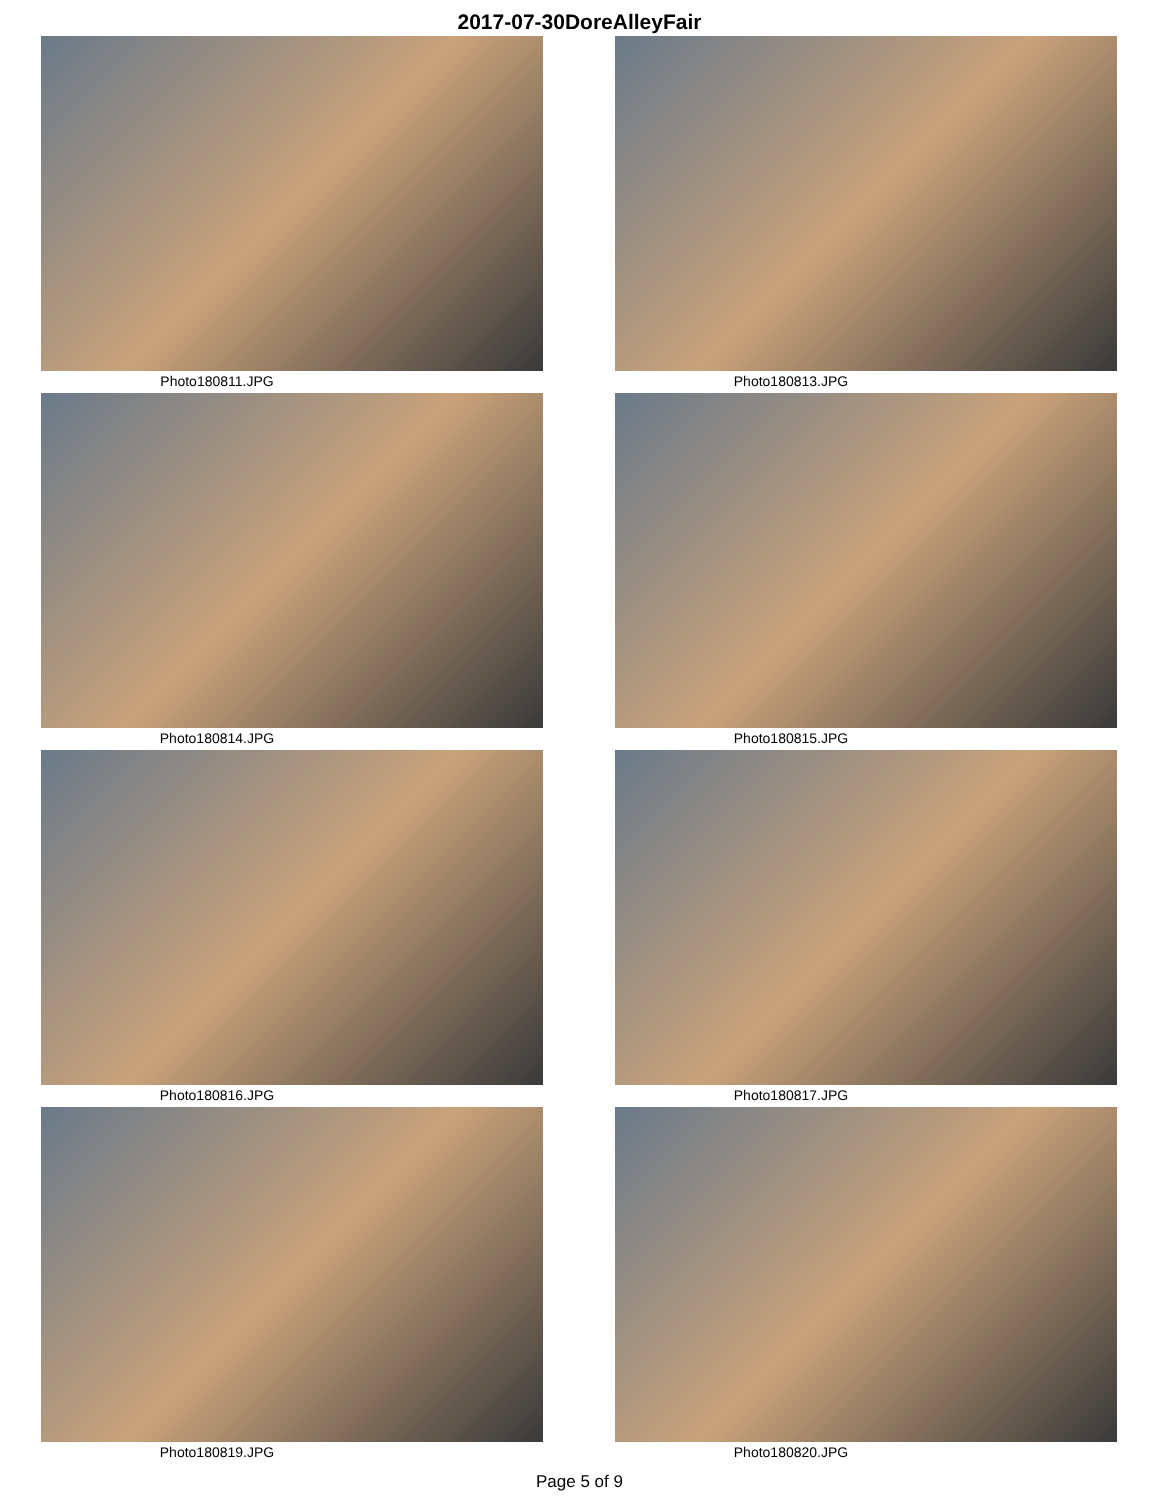2017-07-30DoreAlleyFair
Photo180811.JPG
Photo180813.JPG
Photo180814.JPG
Photo180815.JPG
Photo180816.JPG
Photo180817.JPG
Photo180819.JPG
Photo180820.JPG
Page 5 of 9